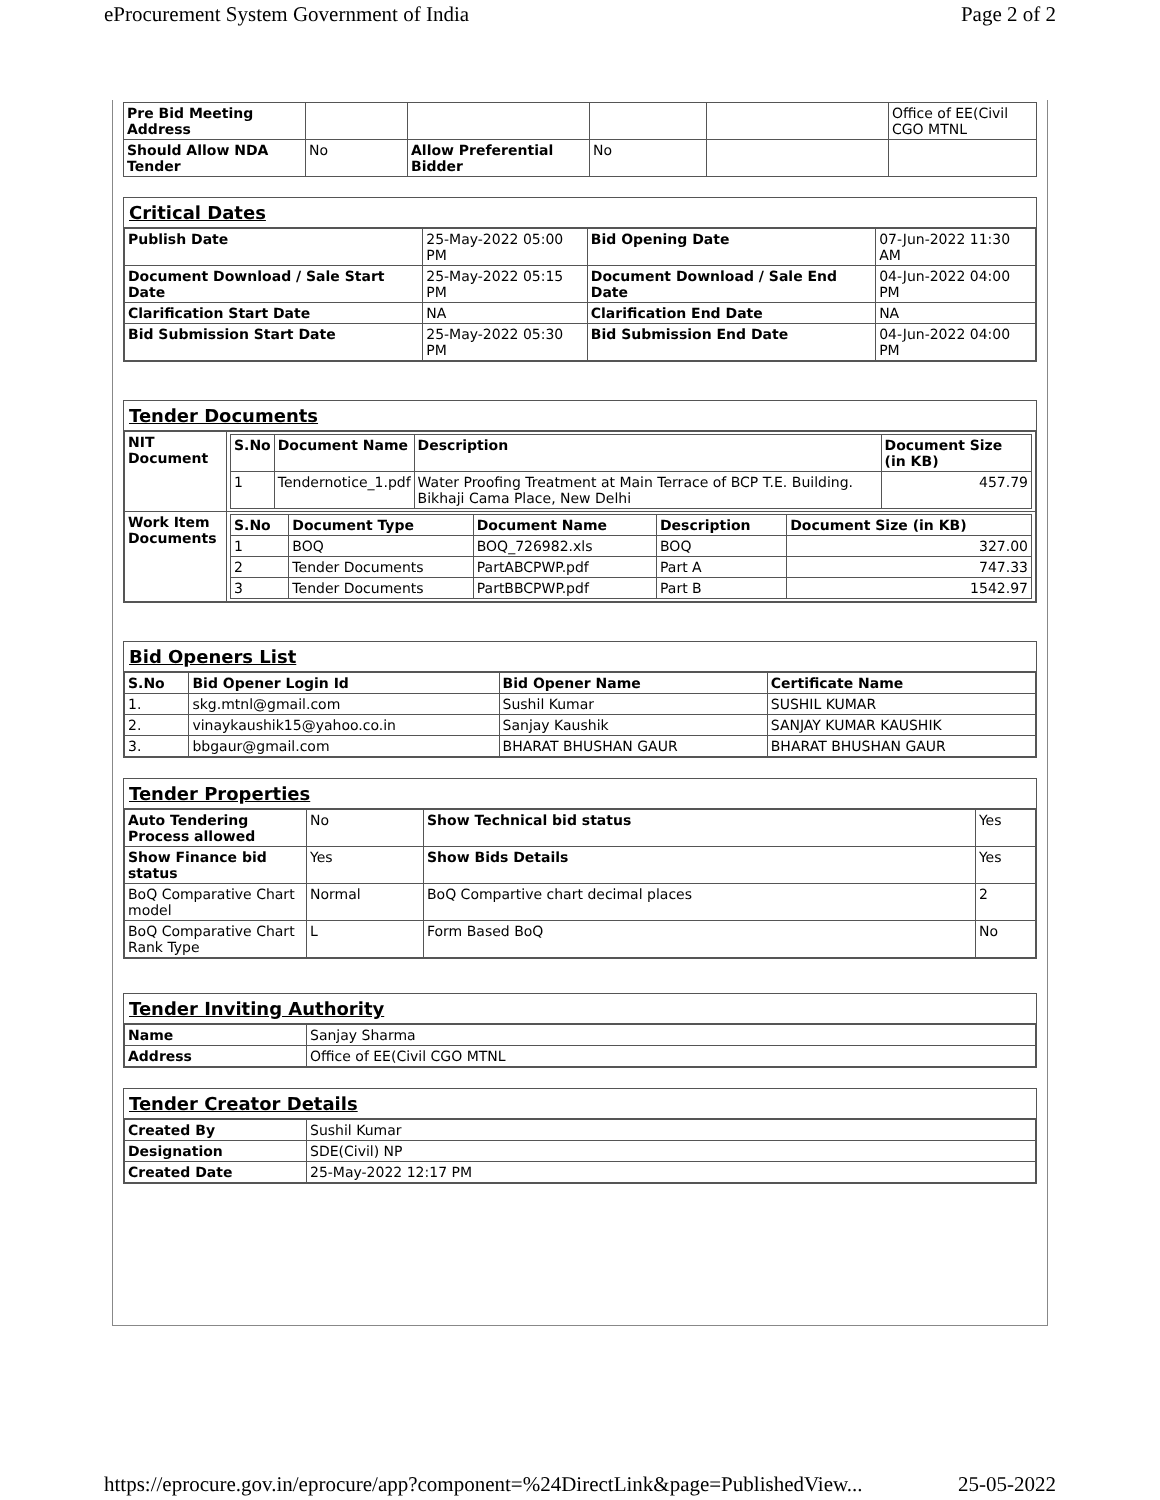eProcurement System Government of India Page 2 of 2
| Pre Bid Meeting Address | | | | | Office of EE(Civil CGO MTNL |
| Should Allow NDA Tender | No | Allow Preferential Bidder | No | | |
Critical Dates
| Publish Date | 25-May-2022 05:00 PM | Bid Opening Date | 07-Jun-2022 11:30 AM |
| Document Download / Sale Start Date | 25-May-2022 05:15 PM | Document Download / Sale End Date | 04-Jun-2022 04:00 PM |
| Clarification Start Date | NA | Clarification End Date | NA |
| Bid Submission Start Date | 25-May-2022 05:30 PM | Bid Submission End Date | 04-Jun-2022 04:00 PM |
Tender Documents
| NIT Document | / S.No / Document Name / Description / Document Size (in KB) / / --- / --- / --- / --- / / 1 / Tendernotice_1.pdf / Water Proofing Treatment at Main Terrace of BCP T.E. Building. Bikhaji Cama Place, New Delhi / 457.79 / |
| Work Item Documents | / S.No / Document Type / Document Name / Description / Document Size (in KB) / / --- / --- / --- / --- / --- / / 1 / BOQ / BOQ_726982.xls / BOQ / 327.00 / / 2 / Tender Documents / PartABCPWP.pdf / Part A / 747.33 / / 3 / Tender Documents / PartBBCPWP.pdf / Part B / 1542.97 / |
Bid Openers List
| S.No | Bid Opener Login Id | Bid Opener Name | Certificate Name |
| --- | --- | --- | --- |
| 1. | skg.mtnl@gmail.com | Sushil Kumar | SUSHIL KUMAR |
| 2. | vinaykaushik15@yahoo.co.in | Sanjay Kaushik | SANJAY KUMAR KAUSHIK |
| 3. | bbgaur@gmail.com | BHARAT BHUSHAN GAUR | BHARAT BHUSHAN GAUR |
Tender Properties
| Auto Tendering Process allowed | No | Show Technical bid status | Yes |
| Show Finance bid status | Yes | Show Bids Details | Yes |
| BoQ Comparative Chart model | Normal | BoQ Compartive chart decimal places | 2 |
| BoQ Comparative Chart Rank Type | L | Form Based BoQ | No |
Tender Inviting Authority
| Name | Sanjay Sharma |
| Address | Office of EE(Civil CGO MTNL |
Tender Creator Details
| Created By | Sushil Kumar |
| Designation | SDE(Civil) NP |
| Created Date | 25-May-2022 12:17 PM |
https://eprocure.gov.in/eprocure/app?component=%24DirectLink&page=PublishedView... 25-05-2022